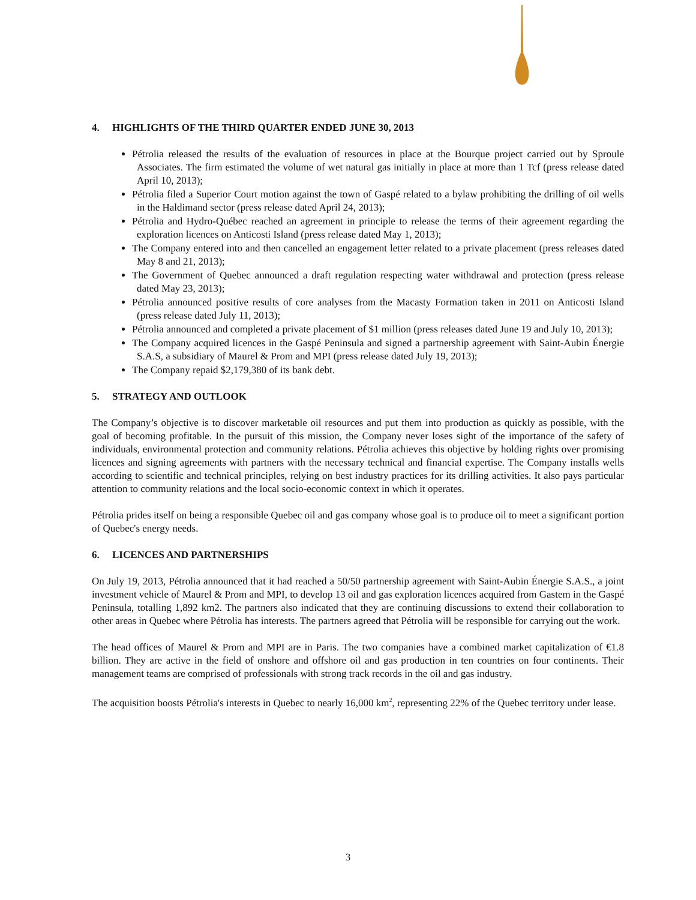4. HIGHLIGHTS OF THE THIRD QUARTER ENDED JUNE 30, 2013
Pétrolia released the results of the evaluation of resources in place at the Bourque project carried out by Sproule Associates. The firm estimated the volume of wet natural gas initially in place at more than 1 Tcf (press release dated April 10, 2013);
Pétrolia filed a Superior Court motion against the town of Gaspé related to a bylaw prohibiting the drilling of oil wells in the Haldimand sector (press release dated April 24, 2013);
Pétrolia and Hydro-Québec reached an agreement in principle to release the terms of their agreement regarding the exploration licences on Anticosti Island (press release dated May 1, 2013);
The Company entered into and then cancelled an engagement letter related to a private placement (press releases dated May 8 and 21, 2013);
The Government of Quebec announced a draft regulation respecting water withdrawal and protection (press release dated May 23, 2013);
Pétrolia announced positive results of core analyses from the Macasty Formation taken in 2011 on Anticosti Island (press release dated July 11, 2013);
Pétrolia announced and completed a private placement of $1 million (press releases dated June 19 and July 10, 2013);
The Company acquired licences in the Gaspé Peninsula and signed a partnership agreement with Saint-Aubin Énergie S.A.S, a subsidiary of Maurel & Prom and MPI (press release dated July 19, 2013);
The Company repaid $2,179,380 of its bank debt.
5. STRATEGY AND OUTLOOK
The Company’s objective is to discover marketable oil resources and put them into production as quickly as possible, with the goal of becoming profitable. In the pursuit of this mission, the Company never loses sight of the importance of the safety of individuals, environmental protection and community relations. Pétrolia achieves this objective by holding rights over promising licences and signing agreements with partners with the necessary technical and financial expertise. The Company installs wells according to scientific and technical principles, relying on best industry practices for its drilling activities. It also pays particular attention to community relations and the local socio-economic context in which it operates.
Pétrolia prides itself on being a responsible Quebec oil and gas company whose goal is to produce oil to meet a significant portion of Quebec's energy needs.
6. LICENCES AND PARTNERSHIPS
On July 19, 2013, Pétrolia announced that it had reached a 50/50 partnership agreement with Saint-Aubin Énergie S.A.S., a joint investment vehicle of Maurel & Prom and MPI, to develop 13 oil and gas exploration licences acquired from Gastem in the Gaspé Peninsula, totalling 1,892 km2. The partners also indicated that they are continuing discussions to extend their collaboration to other areas in Quebec where Pétrolia has interests. The partners agreed that Pétrolia will be responsible for carrying out the work.
The head offices of Maurel & Prom and MPI are in Paris. The two companies have a combined market capitalization of €1.8 billion. They are active in the field of onshore and offshore oil and gas production in ten countries on four continents. Their management teams are comprised of professionals with strong track records in the oil and gas industry.
The acquisition boosts Pétrolia's interests in Quebec to nearly 16,000 km<sup>2</sup>, representing 22% of the Quebec territory under lease.
3